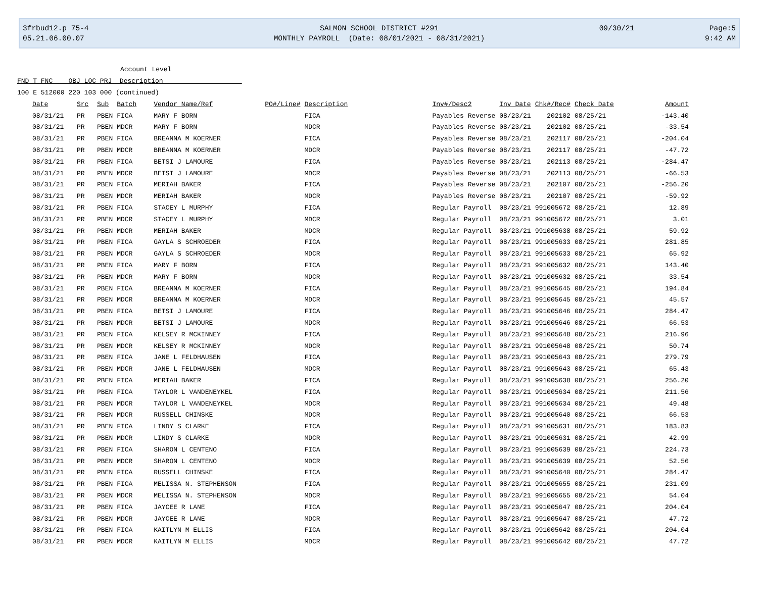3frbud12.p 75-4
05.21.06.00.07
SALMON SCHOOL DISTRICT #291
MONTHLY PAYROLL (Date: 08/01/2021 - 08/31/2021)
09/30/21 Page:5
9:42 AM
Account Level
FND T FNC OBJ LOC PRJ Description
100 E 512000 220 103 000 (continued)
| Date | Src | Sub | Batch | Vendor Name/Ref | PO#/Line# | Description | Inv#/Desc2 | Inv Date | Chk#/Rec# | Check Date | Amount |
| --- | --- | --- | --- | --- | --- | --- | --- | --- | --- | --- | --- |
| 08/31/21 | PR | PBEN | FICA | MARY F BORN | | FICA | Payables Reverse | 08/23/21 | 202102 | 08/25/21 | -143.40 |
| 08/31/21 | PR | PBEN | MDCR | MARY F BORN | | MDCR | Payables Reverse | 08/23/21 | 202102 | 08/25/21 | -33.54 |
| 08/31/21 | PR | PBEN | FICA | BREANNA M KOERNER | | FICA | Payables Reverse | 08/23/21 | 202117 | 08/25/21 | -204.04 |
| 08/31/21 | PR | PBEN | MDCR | BREANNA M KOERNER | | MDCR | Payables Reverse | 08/23/21 | 202117 | 08/25/21 | -47.72 |
| 08/31/21 | PR | PBEN | FICA | BETSI J LAMOURE | | FICA | Payables Reverse | 08/23/21 | 202113 | 08/25/21 | -284.47 |
| 08/31/21 | PR | PBEN | MDCR | BETSI J LAMOURE | | MDCR | Payables Reverse | 08/23/21 | 202113 | 08/25/21 | -66.53 |
| 08/31/21 | PR | PBEN | FICA | MERIAH BAKER | | FICA | Payables Reverse | 08/23/21 | 202107 | 08/25/21 | -256.20 |
| 08/31/21 | PR | PBEN | MDCR | MERIAH BAKER | | MDCR | Payables Reverse | 08/23/21 | 202107 | 08/25/21 | -59.92 |
| 08/31/21 | PR | PBEN | FICA | STACEY L MURPHY | | FICA | Regular Payroll | 08/23/21 | 991005672 | 08/25/21 | 12.89 |
| 08/31/21 | PR | PBEN | MDCR | STACEY L MURPHY | | MDCR | Regular Payroll | 08/23/21 | 991005672 | 08/25/21 | 3.01 |
| 08/31/21 | PR | PBEN | MDCR | MERIAH BAKER | | MDCR | Regular Payroll | 08/23/21 | 991005638 | 08/25/21 | 59.92 |
| 08/31/21 | PR | PBEN | FICA | GAYLA S SCHROEDER | | FICA | Regular Payroll | 08/23/21 | 991005633 | 08/25/21 | 281.85 |
| 08/31/21 | PR | PBEN | MDCR | GAYLA S SCHROEDER | | MDCR | Regular Payroll | 08/23/21 | 991005633 | 08/25/21 | 65.92 |
| 08/31/21 | PR | PBEN | FICA | MARY F BORN | | FICA | Regular Payroll | 08/23/21 | 991005632 | 08/25/21 | 143.40 |
| 08/31/21 | PR | PBEN | MDCR | MARY F BORN | | MDCR | Regular Payroll | 08/23/21 | 991005632 | 08/25/21 | 33.54 |
| 08/31/21 | PR | PBEN | FICA | BREANNA M KOERNER | | FICA | Regular Payroll | 08/23/21 | 991005645 | 08/25/21 | 194.84 |
| 08/31/21 | PR | PBEN | MDCR | BREANNA M KOERNER | | MDCR | Regular Payroll | 08/23/21 | 991005645 | 08/25/21 | 45.57 |
| 08/31/21 | PR | PBEN | FICA | BETSI J LAMOURE | | FICA | Regular Payroll | 08/23/21 | 991005646 | 08/25/21 | 284.47 |
| 08/31/21 | PR | PBEN | MDCR | BETSI J LAMOURE | | MDCR | Regular Payroll | 08/23/21 | 991005646 | 08/25/21 | 66.53 |
| 08/31/21 | PR | PBEN | FICA | KELSEY R MCKINNEY | | FICA | Regular Payroll | 08/23/21 | 991005648 | 08/25/21 | 216.96 |
| 08/31/21 | PR | PBEN | MDCR | KELSEY R MCKINNEY | | MDCR | Regular Payroll | 08/23/21 | 991005648 | 08/25/21 | 50.74 |
| 08/31/21 | PR | PBEN | FICA | JANE L FELDHAUSEN | | FICA | Regular Payroll | 08/23/21 | 991005643 | 08/25/21 | 279.79 |
| 08/31/21 | PR | PBEN | MDCR | JANE L FELDHAUSEN | | MDCR | Regular Payroll | 08/23/21 | 991005643 | 08/25/21 | 65.43 |
| 08/31/21 | PR | PBEN | FICA | MERIAH BAKER | | FICA | Regular Payroll | 08/23/21 | 991005638 | 08/25/21 | 256.20 |
| 08/31/21 | PR | PBEN | FICA | TAYLOR L VANDENEYKEL | | FICA | Regular Payroll | 08/23/21 | 991005634 | 08/25/21 | 211.56 |
| 08/31/21 | PR | PBEN | MDCR | TAYLOR L VANDENEYKEL | | MDCR | Regular Payroll | 08/23/21 | 991005634 | 08/25/21 | 49.48 |
| 08/31/21 | PR | PBEN | MDCR | RUSSELL CHINSKE | | MDCR | Regular Payroll | 08/23/21 | 991005640 | 08/25/21 | 66.53 |
| 08/31/21 | PR | PBEN | FICA | LINDY S CLARKE | | FICA | Regular Payroll | 08/23/21 | 991005631 | 08/25/21 | 183.83 |
| 08/31/21 | PR | PBEN | MDCR | LINDY S CLARKE | | MDCR | Regular Payroll | 08/23/21 | 991005631 | 08/25/21 | 42.99 |
| 08/31/21 | PR | PBEN | FICA | SHARON L CENTENO | | FICA | Regular Payroll | 08/23/21 | 991005639 | 08/25/21 | 224.73 |
| 08/31/21 | PR | PBEN | MDCR | SHARON L CENTENO | | MDCR | Regular Payroll | 08/23/21 | 991005639 | 08/25/21 | 52.56 |
| 08/31/21 | PR | PBEN | FICA | RUSSELL CHINSKE | | FICA | Regular Payroll | 08/23/21 | 991005640 | 08/25/21 | 284.47 |
| 08/31/21 | PR | PBEN | FICA | MELISSA N. STEPHENSON | | FICA | Regular Payroll | 08/23/21 | 991005655 | 08/25/21 | 231.09 |
| 08/31/21 | PR | PBEN | MDCR | MELISSA N. STEPHENSON | | MDCR | Regular Payroll | 08/23/21 | 991005655 | 08/25/21 | 54.04 |
| 08/31/21 | PR | PBEN | FICA | JAYCEE R LANE | | FICA | Regular Payroll | 08/23/21 | 991005647 | 08/25/21 | 204.04 |
| 08/31/21 | PR | PBEN | MDCR | JAYCEE R LANE | | MDCR | Regular Payroll | 08/23/21 | 991005647 | 08/25/21 | 47.72 |
| 08/31/21 | PR | PBEN | FICA | KAITLYN M ELLIS | | FICA | Regular Payroll | 08/23/21 | 991005642 | 08/25/21 | 204.04 |
| 08/31/21 | PR | PBEN | MDCR | KAITLYN M ELLIS | | MDCR | Regular Payroll | 08/23/21 | 991005642 | 08/25/21 | 47.72 |